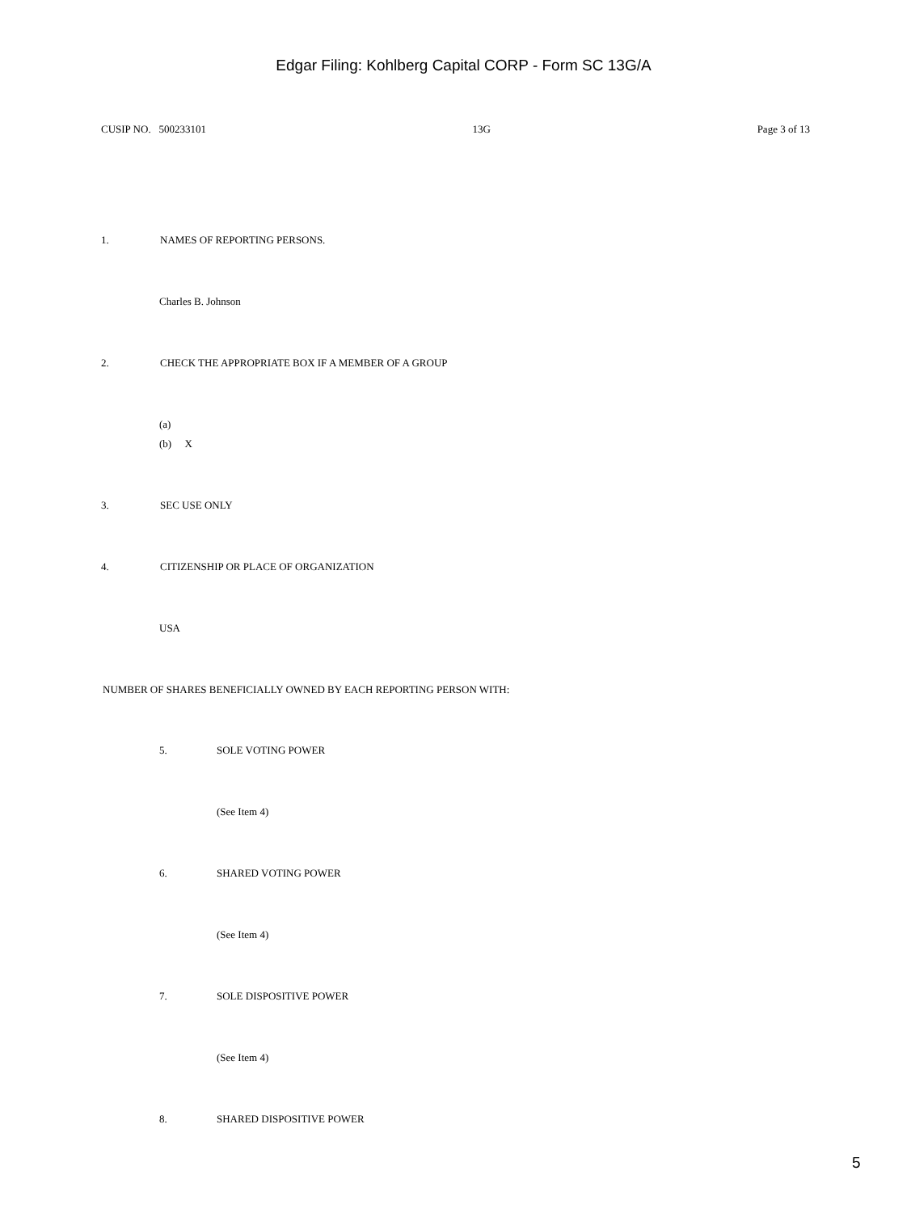Edgar Filing: Kohlberg Capital CORP - Form SC 13G/A
CUSIP NO. 500233101 13G Page 3 of 13
1. NAMES OF REPORTING PERSONS.
Charles B. Johnson
2. CHECK THE APPROPRIATE BOX IF A MEMBER OF A GROUP
(a)
(b) X
3. SEC USE ONLY
4. CITIZENSHIP OR PLACE OF ORGANIZATION
USA
NUMBER OF SHARES BENEFICIALLY OWNED BY EACH REPORTING PERSON WITH:
5. SOLE VOTING POWER
(See Item 4)
6. SHARED VOTING POWER
(See Item 4)
7. SOLE DISPOSITIVE POWER
(See Item 4)
8. SHARED DISPOSITIVE POWER
5